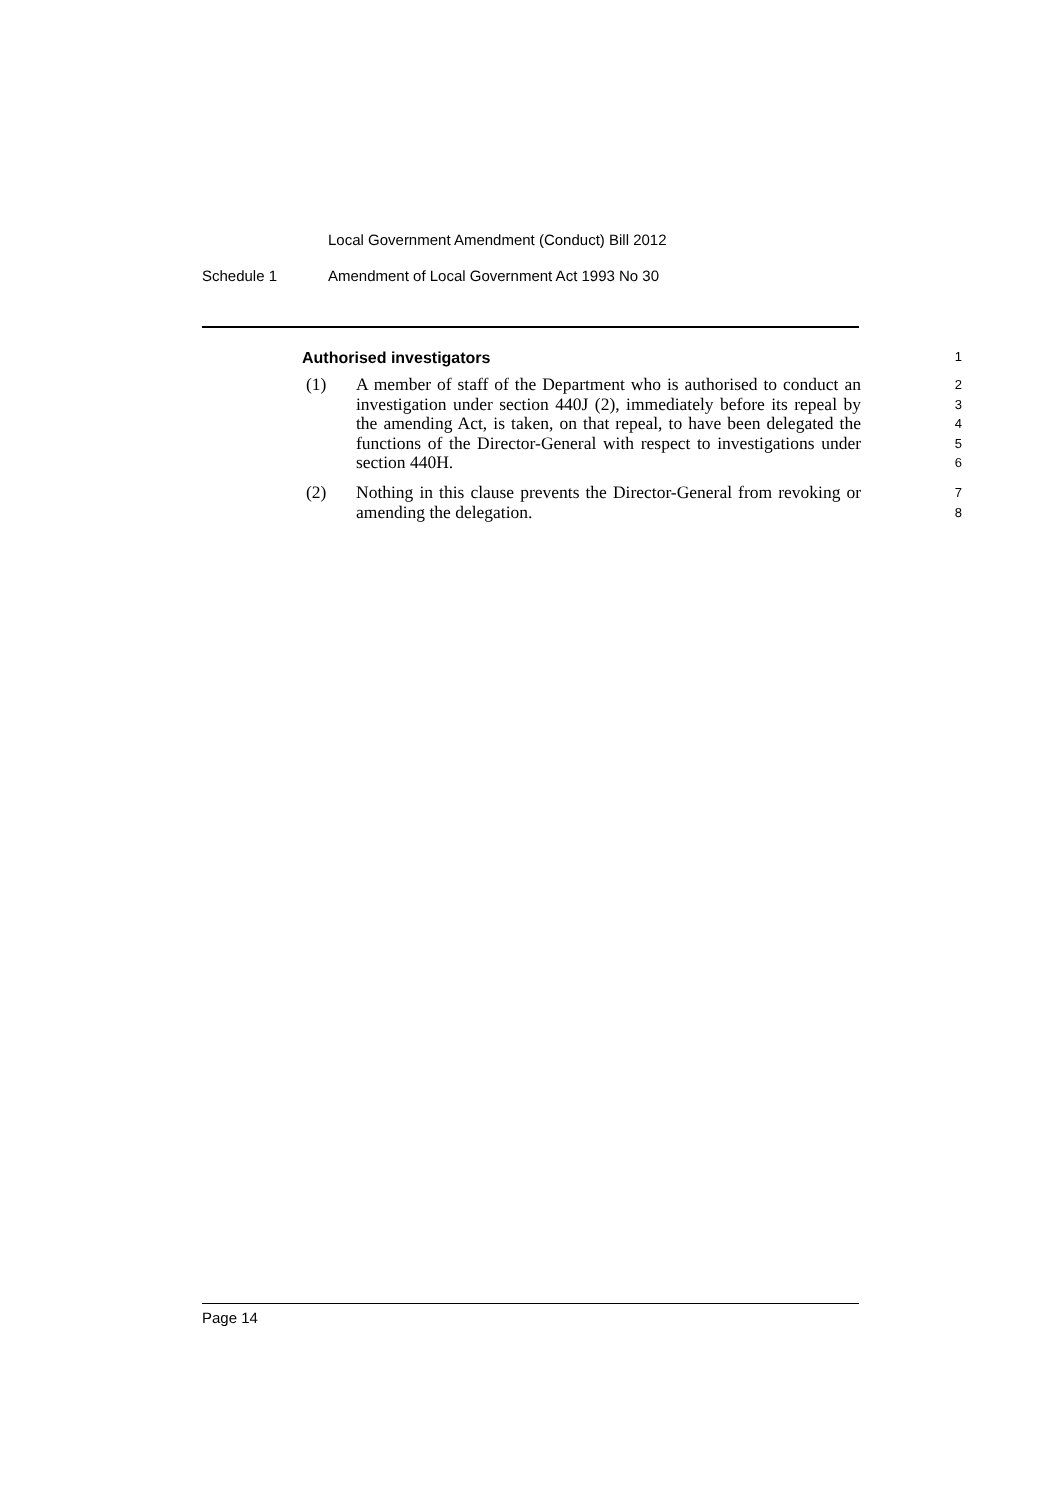Local Government Amendment (Conduct) Bill 2012
Schedule 1 Amendment of Local Government Act 1993 No 30
Authorised investigators 1
(1) A member of staff of the Department who is authorised to conduct an investigation under section 440J (2), immediately before its repeal by the amending Act, is taken, on that repeal, to have been delegated the functions of the Director-General with respect to investigations under section 440H.
2
3
4
5
6
(2) Nothing in this clause prevents the Director-General from revoking or amending the delegation.
7
8
Page 14